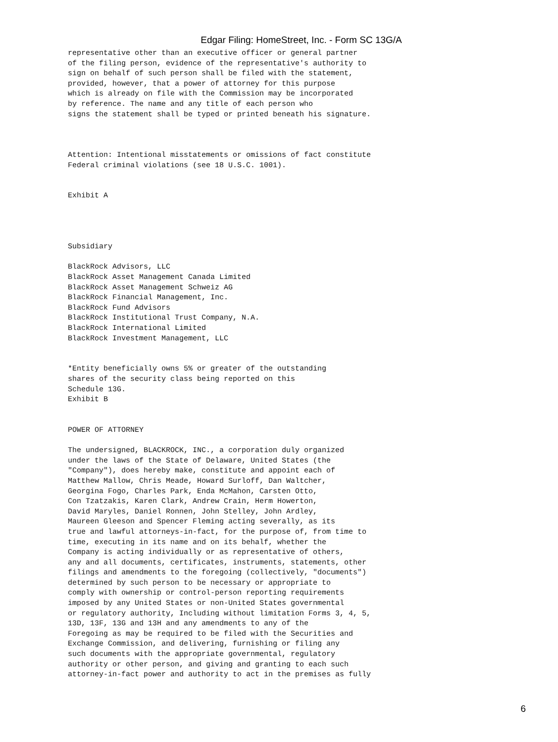Edgar Filing: HomeStreet, Inc. - Form SC 13G/A
representative other than an executive officer or general partner
of the filing person, evidence of the representative's authority to
sign on behalf of such person shall be filed with the statement,
provided, however, that a power of attorney for this purpose
which is already on file with the Commission may be incorporated
by reference. The name and any title of each person who
signs the statement shall be typed or printed beneath his signature.



Attention: Intentional misstatements or omissions of fact constitute
Federal criminal violations (see 18 U.S.C. 1001).


Exhibit A




Subsidiary

BlackRock Advisors, LLC
BlackRock Asset Management Canada Limited
BlackRock Asset Management Schweiz AG
BlackRock Financial Management, Inc.
BlackRock Fund Advisors
BlackRock Institutional Trust Company, N.A.
BlackRock International Limited
BlackRock Investment Management, LLC


*Entity beneficially owns 5% or greater of the outstanding
shares of the security class being reported on this
Schedule 13G.
Exhibit B


POWER OF ATTORNEY

The undersigned, BLACKROCK, INC., a corporation duly organized
under the laws of the State of Delaware, United States (the
"Company"), does hereby make, constitute and appoint each of
Matthew Mallow, Chris Meade, Howard Surloff, Dan Waltcher,
Georgina Fogo, Charles Park, Enda McMahon, Carsten Otto,
Con Tzatzakis, Karen Clark, Andrew Crain, Herm Howerton,
David Maryles, Daniel Ronnen, John Stelley, John Ardley,
Maureen Gleeson and Spencer Fleming acting severally, as its
true and lawful attorneys-in-fact, for the purpose of, from time to
time, executing in its name and on its behalf, whether the
Company is acting individually or as representative of others,
any and all documents, certificates, instruments, statements, other
filings and amendments to the foregoing (collectively, "documents")
determined by such person to be necessary or appropriate to
comply with ownership or control-person reporting requirements
imposed by any United States or non-United States governmental
or regulatory authority, Including without limitation Forms 3, 4, 5,
13D, 13F, 13G and 13H and any amendments to any of the
Foregoing as may be required to be filed with the Securities and
Exchange Commission, and delivering, furnishing or filing any
such documents with the appropriate governmental, regulatory
authority or other person, and giving and granting to each such
attorney-in-fact power and authority to act in the premises as fully
6